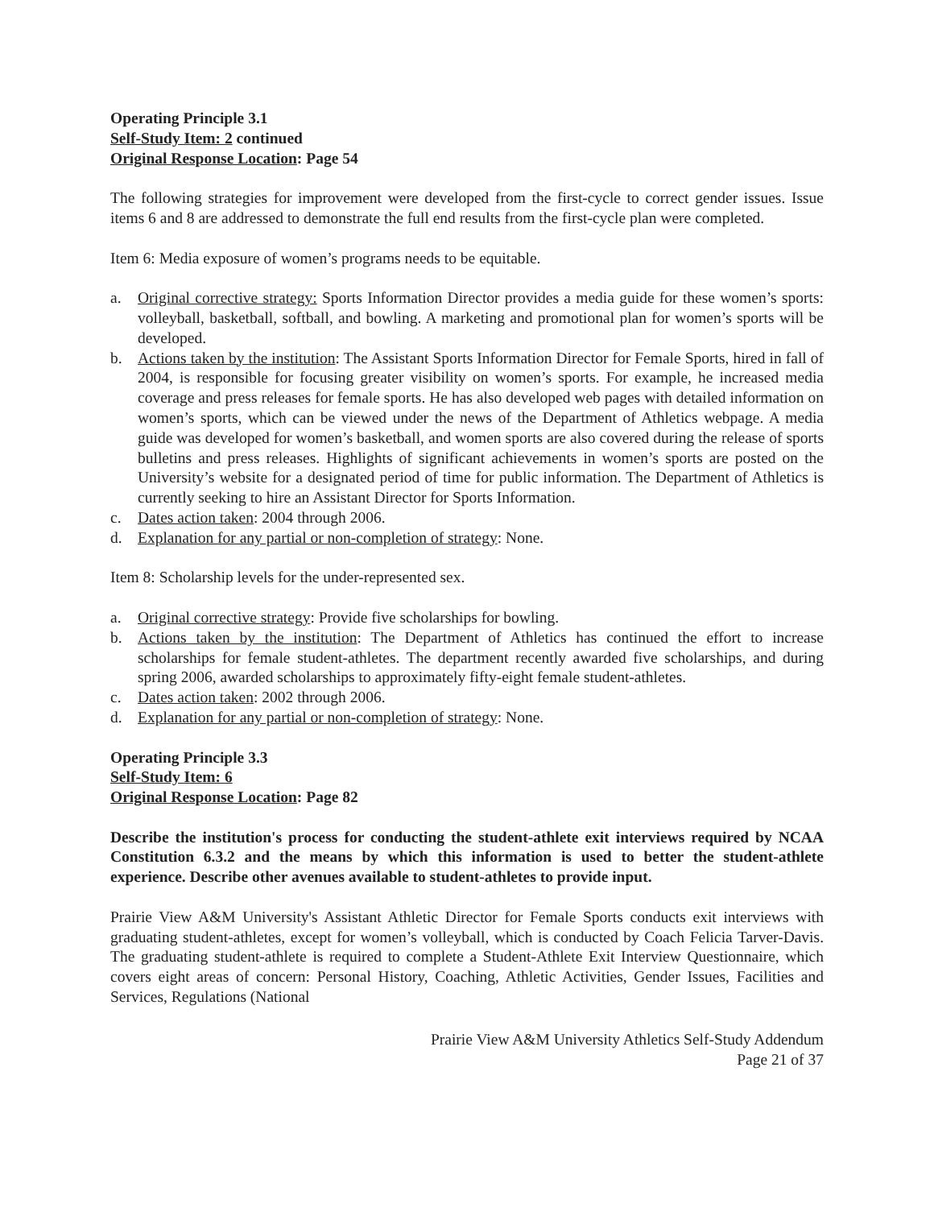Operating Principle 3.1
Self-Study Item: 2 continued
Original Response Location: Page 54
The following strategies for improvement were developed from the first-cycle to correct gender issues. Issue items 6 and 8 are addressed to demonstrate the full end results from the first-cycle plan were completed.
Item 6: Media exposure of women’s programs needs to be equitable.
a. Original corrective strategy: Sports Information Director provides a media guide for these women’s sports: volleyball, basketball, softball, and bowling. A marketing and promotional plan for women’s sports will be developed.
b. Actions taken by the institution: The Assistant Sports Information Director for Female Sports, hired in fall of 2004, is responsible for focusing greater visibility on women’s sports. For example, he increased media coverage and press releases for female sports. He has also developed web pages with detailed information on women’s sports, which can be viewed under the news of the Department of Athletics webpage. A media guide was developed for women’s basketball, and women sports are also covered during the release of sports bulletins and press releases. Highlights of significant achievements in women’s sports are posted on the University’s website for a designated period of time for public information. The Department of Athletics is currently seeking to hire an Assistant Director for Sports Information.
c. Dates action taken: 2004 through 2006.
d. Explanation for any partial or non-completion of strategy: None.
Item 8: Scholarship levels for the under-represented sex.
a. Original corrective strategy: Provide five scholarships for bowling.
b. Actions taken by the institution: The Department of Athletics has continued the effort to increase scholarships for female student-athletes. The department recently awarded five scholarships, and during spring 2006, awarded scholarships to approximately fifty-eight female student-athletes.
c. Dates action taken: 2002 through 2006.
d. Explanation for any partial or non-completion of strategy: None.
Operating Principle 3.3
Self-Study Item: 6
Original Response Location: Page 82
Describe the institution's process for conducting the student-athlete exit interviews required by NCAA Constitution 6.3.2 and the means by which this information is used to better the student-athlete experience. Describe other avenues available to student-athletes to provide input.
Prairie View A&M University's Assistant Athletic Director for Female Sports conducts exit interviews with graduating student-athletes, except for women’s volleyball, which is conducted by Coach Felicia Tarver-Davis. The graduating student-athlete is required to complete a Student-Athlete Exit Interview Questionnaire, which covers eight areas of concern: Personal History, Coaching, Athletic Activities, Gender Issues, Facilities and Services, Regulations (National
Prairie View A&M University Athletics Self-Study Addendum
Page 21 of 37